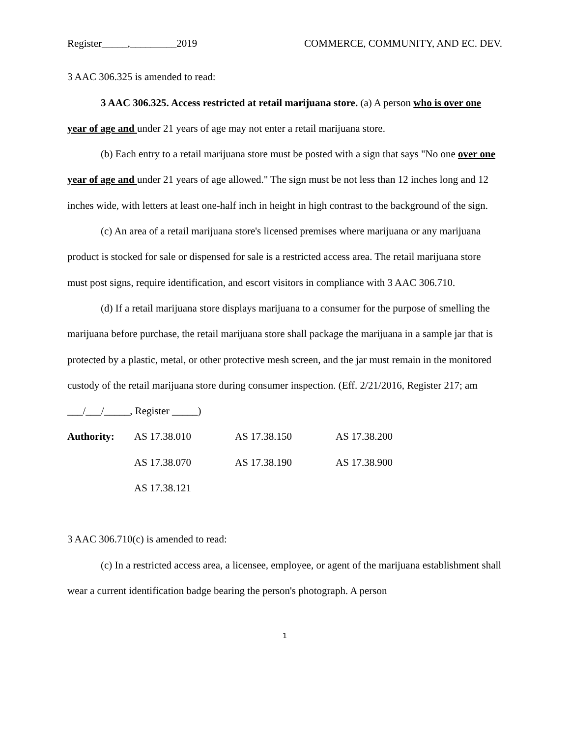Register_____,_________2019 COMMERCE, COMMUNITY, AND EC. DEV.
3 AAC 306.325 is amended to read:
3 AAC 306.325. Access restricted at retail marijuana store. (a) A person who is over one year of age and under 21 years of age may not enter a retail marijuana store.
(b) Each entry to a retail marijuana store must be posted with a sign that says "No one over one year of age and under 21 years of age allowed." The sign must be not less than 12 inches long and 12 inches wide, with letters at least one-half inch in height in high contrast to the background of the sign.
(c) An area of a retail marijuana store's licensed premises where marijuana or any marijuana product is stocked for sale or dispensed for sale is a restricted access area. The retail marijuana store must post signs, require identification, and escort visitors in compliance with 3 AAC 306.710.
(d) If a retail marijuana store displays marijuana to a consumer for the purpose of smelling the marijuana before purchase, the retail marijuana store shall package the marijuana in a sample jar that is protected by a plastic, metal, or other protective mesh screen, and the jar must remain in the monitored custody of the retail marijuana store during consumer inspection. (Eff. 2/21/2016, Register 217; am ___/___/_____, Register _____)
| Authority: | AS 17.38.010 | AS 17.38.150 | AS 17.38.200 |
| | AS 17.38.070 | AS 17.38.190 | AS 17.38.900 |
| | AS 17.38.121 | | |
3 AAC 306.710(c) is amended to read:
(c) In a restricted access area, a licensee, employee, or agent of the marijuana establishment shall wear a current identification badge bearing the person's photograph. A person
1